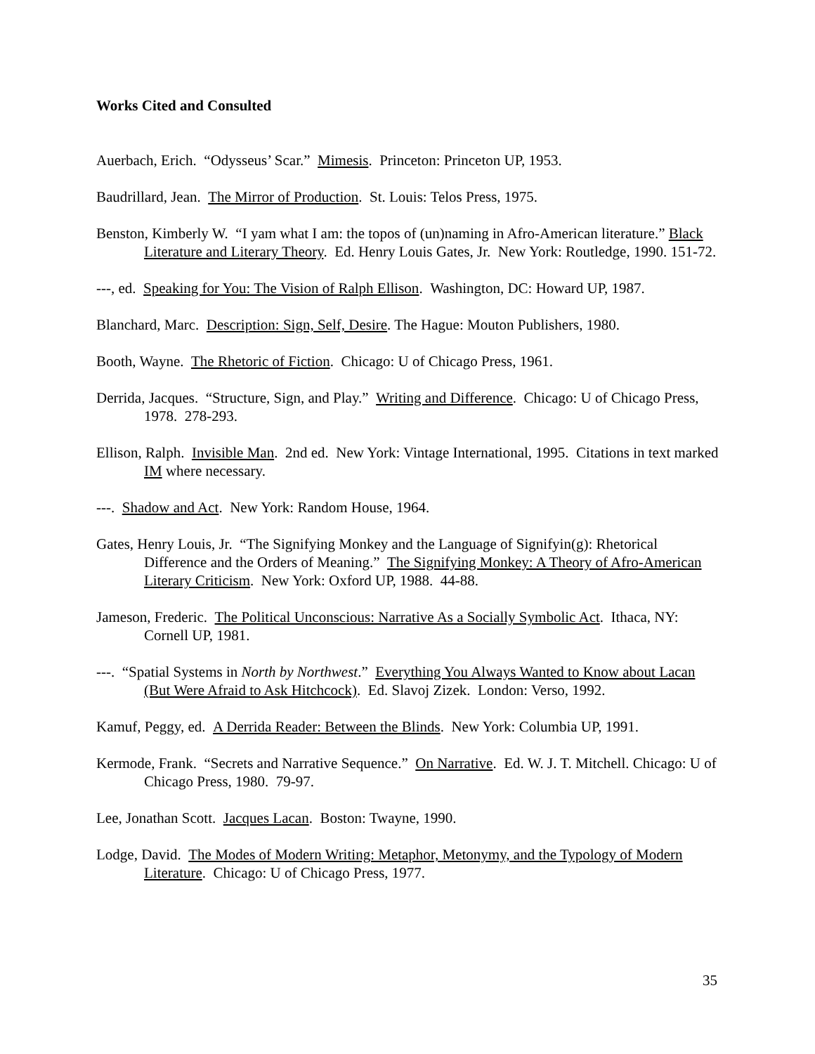Works Cited and Consulted
Auerbach, Erich. “Odysseus’ Scar.” Mimesis. Princeton: Princeton UP, 1953.
Baudrillard, Jean. The Mirror of Production. St. Louis: Telos Press, 1975.
Benston, Kimberly W. “I yam what I am: the topos of (un)naming in Afro-American literature.” Black Literature and Literary Theory. Ed. Henry Louis Gates, Jr. New York: Routledge, 1990. 151-72.
---, ed. Speaking for You: The Vision of Ralph Ellison. Washington, DC: Howard UP, 1987.
Blanchard, Marc. Description: Sign, Self, Desire. The Hague: Mouton Publishers, 1980.
Booth, Wayne. The Rhetoric of Fiction. Chicago: U of Chicago Press, 1961.
Derrida, Jacques. “Structure, Sign, and Play.” Writing and Difference. Chicago: U of Chicago Press, 1978. 278-293.
Ellison, Ralph. Invisible Man. 2nd ed. New York: Vintage International, 1995. Citations in text marked IM where necessary.
---. Shadow and Act. New York: Random House, 1964.
Gates, Henry Louis, Jr. “The Signifying Monkey and the Language of Signifyin(g): Rhetorical Difference and the Orders of Meaning.” The Signifying Monkey: A Theory of Afro-American Literary Criticism. New York: Oxford UP, 1988. 44-88.
Jameson, Frederic. The Political Unconscious: Narrative As a Socially Symbolic Act. Ithaca, NY: Cornell UP, 1981.
---. “Spatial Systems in North by Northwest.” Everything You Always Wanted to Know about Lacan (But Were Afraid to Ask Hitchcock). Ed. Slavoj Zizek. London: Verso, 1992.
Kamuf, Peggy, ed. A Derrida Reader: Between the Blinds. New York: Columbia UP, 1991.
Kermode, Frank. “Secrets and Narrative Sequence.” On Narrative. Ed. W. J. T. Mitchell. Chicago: U of Chicago Press, 1980. 79-97.
Lee, Jonathan Scott. Jacques Lacan. Boston: Twayne, 1990.
Lodge, David. The Modes of Modern Writing: Metaphor, Metonymy, and the Typology of Modern Literature. Chicago: U of Chicago Press, 1977.
35